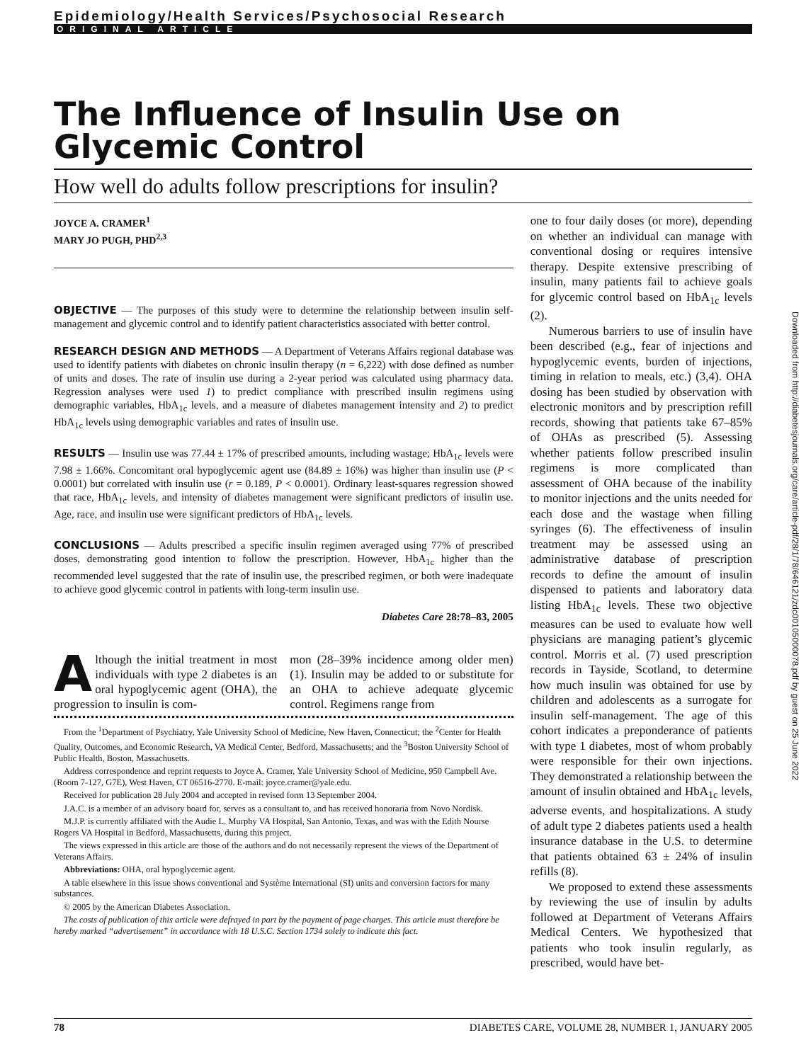Epidemiology/Health Services/Psychosocial Research
ORIGINAL ARTICLE
The Influence of Insulin Use on Glycemic Control
How well do adults follow prescriptions for insulin?
JOYCE A. CRAMER<sup>1</sup>
MARY JO PUGH, PHD<sup>2,3</sup>
OBJECTIVE — The purposes of this study were to determine the relationship between insulin self-management and glycemic control and to identify patient characteristics associated with better control.
RESEARCH DESIGN AND METHODS — A Department of Veterans Affairs regional database was used to identify patients with diabetes on chronic insulin therapy (n = 6,222) with dose defined as number of units and doses. The rate of insulin use during a 2-year period was calculated using pharmacy data. Regression analyses were used 1) to predict compliance with prescribed insulin regimens using demographic variables, HbA<sub>1c</sub> levels, and a measure of diabetes management intensity and 2) to predict HbA<sub>1c</sub> levels using demographic variables and rates of insulin use.
RESULTS — Insulin use was 77.44 ± 17% of prescribed amounts, including wastage; HbA<sub>1c</sub> levels were 7.98 ± 1.66%. Concomitant oral hypoglycemic agent use (84.89 ± 16%) was higher than insulin use (P < 0.0001) but correlated with insulin use (r = 0.189, P < 0.0001). Ordinary least-squares regression showed that race, HbA<sub>1c</sub> levels, and intensity of diabetes management were significant predictors of insulin use. Age, race, and insulin use were significant predictors of HbA<sub>1c</sub> levels.
CONCLUSIONS — Adults prescribed a specific insulin regimen averaged using 77% of prescribed doses, demonstrating good intention to follow the prescription. However, HbA<sub>1c</sub> higher than the recommended level suggested that the rate of insulin use, the prescribed regimen, or both were inadequate to achieve good glycemic control in patients with long-term insulin use.
Diabetes Care 28:78–83, 2005
Although the initial treatment in most individuals with type 2 diabetes is an oral hypoglycemic agent (OHA), the progression to insulin is com-
mon (28–39% incidence among older men) (1). Insulin may be added to or substitute for an OHA to achieve adequate glycemic control. Regimens range from
From the <sup>1</sup>Department of Psychiatry, Yale University School of Medicine, New Haven, Connecticut; the <sup>2</sup>Center for Health Quality, Outcomes, and Economic Research, VA Medical Center, Bedford, Massachusetts; and the <sup>3</sup>Boston University School of Public Health, Boston, Massachusetts.
Address correspondence and reprint requests to Joyce A. Cramer, Yale University School of Medicine, 950 Campbell Ave. (Room 7-127, G7E), West Haven, CT 06516-2770. E-mail: joyce.cramer@yale.edu.
Received for publication 28 July 2004 and accepted in revised form 13 September 2004.
J.A.C. is a member of an advisory board for, serves as a consultant to, and has received honoraria from Novo Nordisk.
M.J.P. is currently affiliated with the Audie L. Murphy VA Hospital, San Antonio, Texas, and was with the Edith Nourse Rogers VA Hospital in Bedford, Massachusetts, during this project.
The views expressed in this article are those of the authors and do not necessarily represent the views of the Department of Veterans Affairs.
Abbreviations: OHA, oral hypoglycemic agent.
A table elsewhere in this issue shows conventional and Système International (SI) units and conversion factors for many substances.
© 2005 by the American Diabetes Association.
The costs of publication of this article were defrayed in part by the payment of page charges. This article must therefore be hereby marked “advertisement” in accordance with 18 U.S.C. Section 1734 solely to indicate this fact.
one to four daily doses (or more), depending on whether an individual can manage with conventional dosing or requires intensive therapy. Despite extensive prescribing of insulin, many patients fail to achieve goals for glycemic control based on HbA<sub>1c</sub> levels (2).
Numerous barriers to use of insulin have been described (e.g., fear of injections and hypoglycemic events, burden of injections, timing in relation to meals, etc.) (3,4). OHA dosing has been studied by observation with electronic monitors and by prescription refill records, showing that patients take 67–85% of OHAs as prescribed (5). Assessing whether patients follow prescribed insulin regimens is more complicated than assessment of OHA because of the inability to monitor injections and the units needed for each dose and the wastage when filling syringes (6). The effectiveness of insulin treatment may be assessed using an administrative database of prescription records to define the amount of insulin dispensed to patients and laboratory data listing HbA<sub>1c</sub> levels. These two objective measures can be used to evaluate how well physicians are managing patient’s glycemic control. Morris et al. (7) used prescription records in Tayside, Scotland, to determine how much insulin was obtained for use by children and adolescents as a surrogate for insulin self-management. The age of this cohort indicates a preponderance of patients with type 1 diabetes, most of whom probably were responsible for their own injections. They demonstrated a relationship between the amount of insulin obtained and HbA<sub>1c</sub> levels, adverse events, and hospitalizations. A study of adult type 2 diabetes patients used a health insurance database in the U.S. to determine that patients obtained 63 ± 24% of insulin refills (8).
We proposed to extend these assessments by reviewing the use of insulin by adults followed at Department of Veterans Affairs Medical Centers. We hypothesized that patients who took insulin regularly, as prescribed, would have bet-
Downloaded from http://diabetesjournals.org/care/article-pdf/28/1/78/646121/zdc00105000078.pdf by guest on 25 June 2022
78 DIABETES CARE, VOLUME 28, NUMBER 1, JANUARY 2005